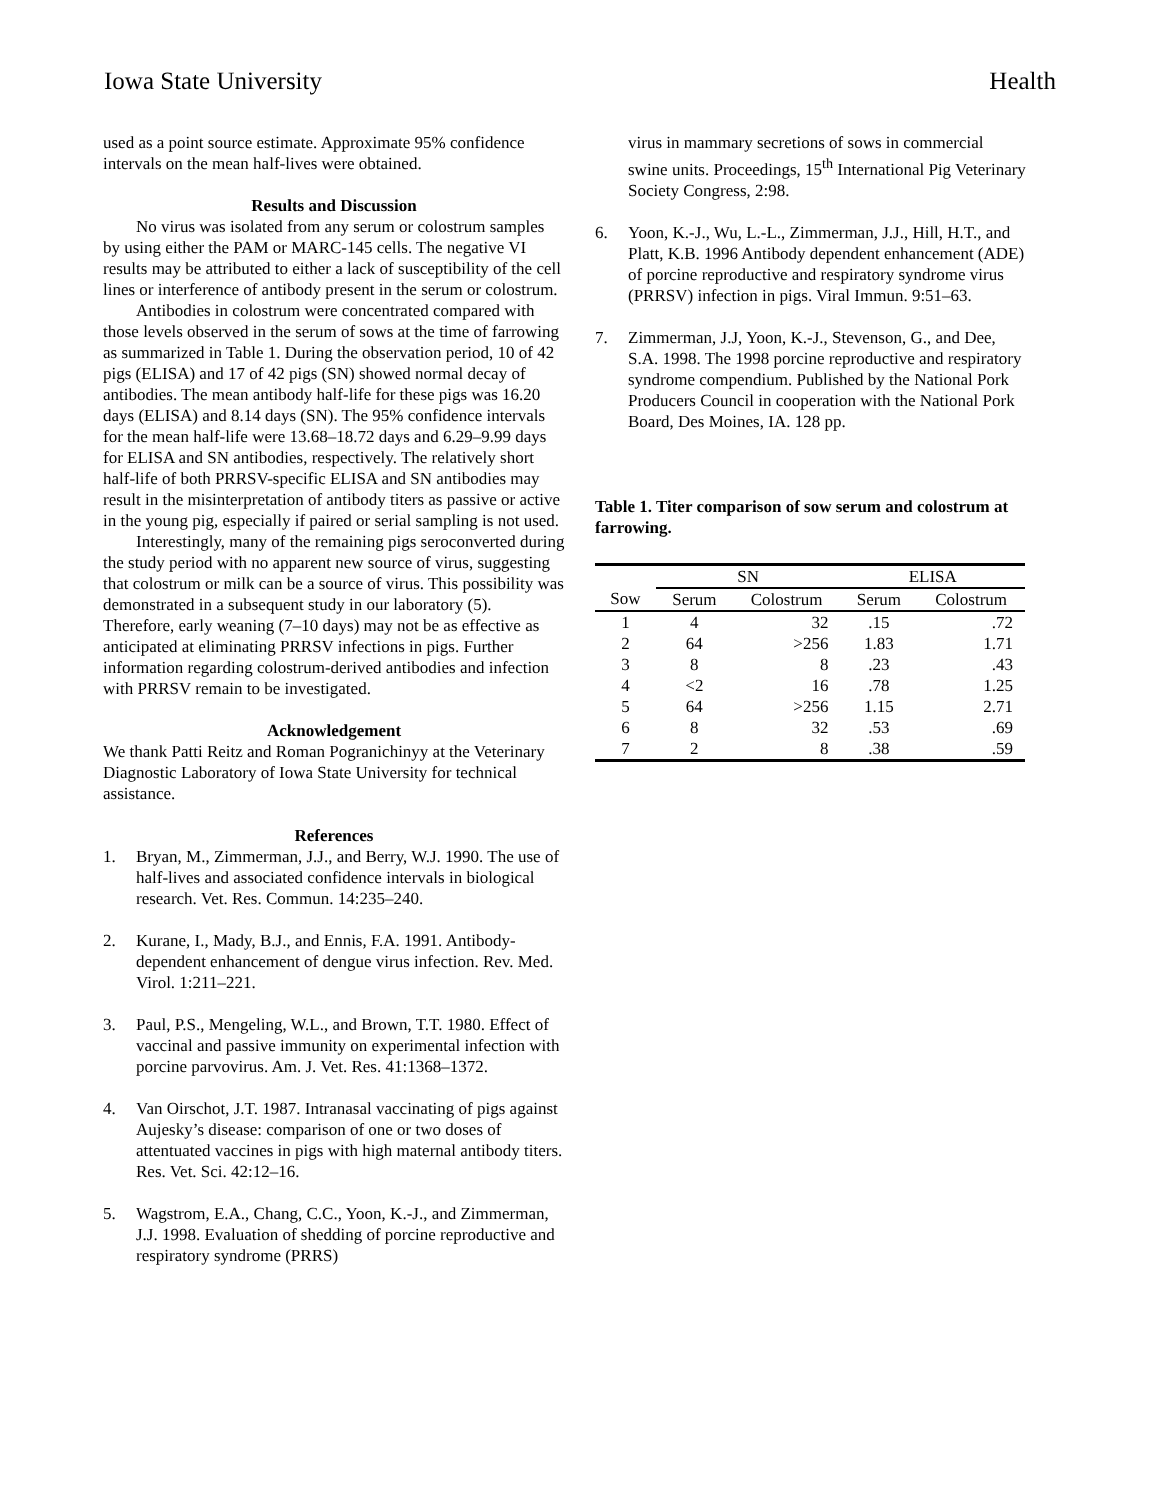Iowa State University Health
used as a point source estimate. Approximate 95% confidence intervals on the mean half-lives were obtained.
Results and Discussion
No virus was isolated from any serum or colostrum samples by using either the PAM or MARC-145 cells. The negative VI results may be attributed to either a lack of susceptibility of the cell lines or interference of antibody present in the serum or colostrum.
Antibodies in colostrum were concentrated compared with those levels observed in the serum of sows at the time of farrowing as summarized in Table 1. During the observation period, 10 of 42 pigs (ELISA) and 17 of 42 pigs (SN) showed normal decay of antibodies. The mean antibody half-life for these pigs was 16.20 days (ELISA) and 8.14 days (SN). The 95% confidence intervals for the mean half-life were 13.68–18.72 days and 6.29–9.99 days for ELISA and SN antibodies, respectively. The relatively short half-life of both PRRSV-specific ELISA and SN antibodies may result in the misinterpretation of antibody titers as passive or active in the young pig, especially if paired or serial sampling is not used.
Interestingly, many of the remaining pigs seroconverted during the study period with no apparent new source of virus, suggesting that colostrum or milk can be a source of virus. This possibility was demonstrated in a subsequent study in our laboratory (5). Therefore, early weaning (7–10 days) may not be as effective as anticipated at eliminating PRRSV infections in pigs. Further information regarding colostrum-derived antibodies and infection with PRRSV remain to be investigated.
Acknowledgement
We thank Patti Reitz and Roman Pogranichinyy at the Veterinary Diagnostic Laboratory of Iowa State University for technical assistance.
References
1. Bryan, M., Zimmerman, J.J., and Berry, W.J. 1990. The use of half-lives and associated confidence intervals in biological research. Vet. Res. Commun. 14:235–240.
2. Kurane, I., Mady, B.J., and Ennis, F.A. 1991. Antibody-dependent enhancement of dengue virus infection. Rev. Med. Virol. 1:211–221.
3. Paul, P.S., Mengeling, W.L., and Brown, T.T. 1980. Effect of vaccinal and passive immunity on experimental infection with porcine parvovirus. Am. J. Vet. Res. 41:1368–1372.
4. Van Oirschot, J.T. 1987. Intranasal vaccinating of pigs against Aujesky’s disease: comparison of one or two doses of attentuated vaccines in pigs with high maternal antibody titers. Res. Vet. Sci. 42:12–16.
5. Wagstrom, E.A., Chang, C.C., Yoon, K.-J., and Zimmerman, J.J. 1998. Evaluation of shedding of porcine reproductive and respiratory syndrome (PRRS)
virus in mammary secretions of sows in commercial swine units. Proceedings, 15<sup>th</sup> International Pig Veterinary Society Congress, 2:98.
6. Yoon, K.-J., Wu, L.-L., Zimmerman, J.J., Hill, H.T., and Platt, K.B. 1996 Antibody dependent enhancement (ADE) of porcine reproductive and respiratory syndrome virus (PRRSV) infection in pigs. Viral Immun. 9:51–63.
7. Zimmerman, J.J, Yoon, K.-J., Stevenson, G., and Dee, S.A. 1998. The 1998 porcine reproductive and respiratory syndrome compendium. Published by the National Pork Producers Council in cooperation with the National Pork Board, Des Moines, IA. 128 pp.
Table 1. Titer comparison of sow serum and colostrum at farrowing.
| | SN | | ELISA | |
| --- | --- | --- | --- | --- |
| Sow | Serum | Colostrum | Serum | Colostrum |
| 1 | 4 | 32 | .15 | .72 |
| 2 | 64 | >256 | 1.83 | 1.71 |
| 3 | 8 | 8 | .23 | .43 |
| 4 | <2 | 16 | .78 | 1.25 |
| 5 | 64 | >256 | 1.15 | 2.71 |
| 6 | 8 | 32 | .53 | .69 |
| 7 | 2 | 8 | .38 | .59 |